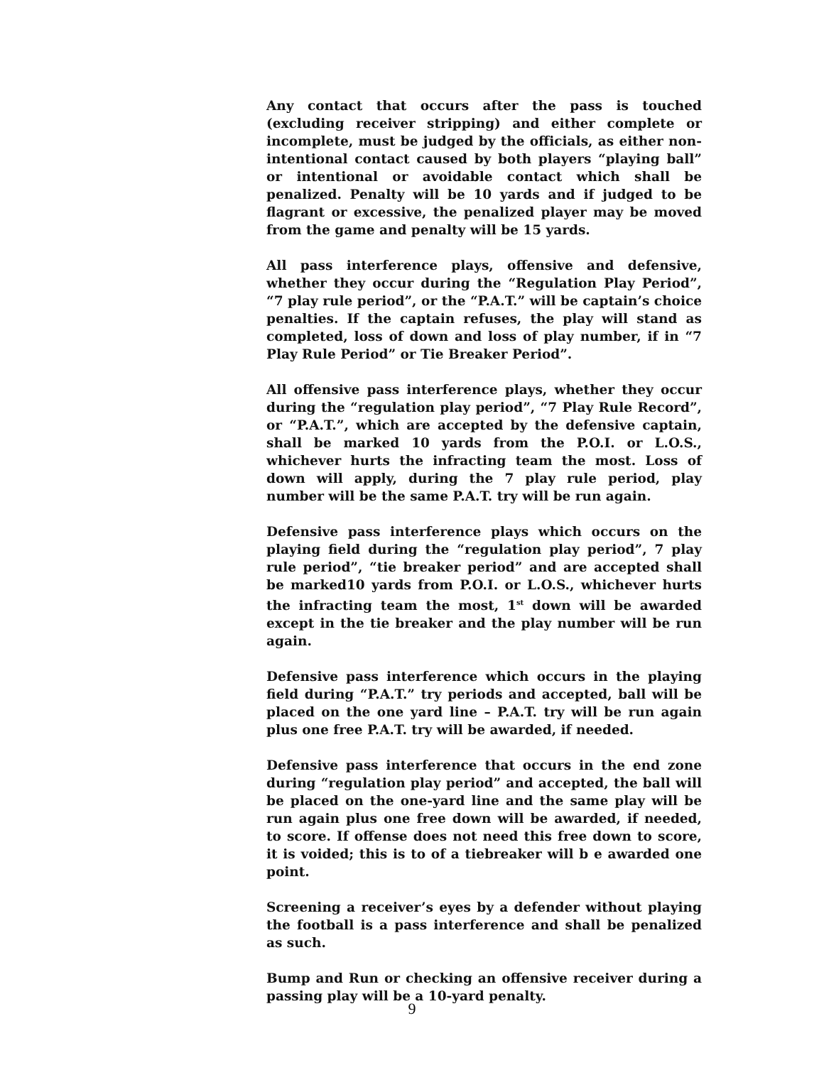Any contact that occurs after the pass is touched (excluding receiver stripping) and either complete or incomplete, must be judged by the officials, as either non-intentional contact caused by both players “playing ball” or intentional or avoidable contact which shall be penalized. Penalty will be 10 yards and if judged to be flagrant or excessive, the penalized player may be moved from the game and penalty will be 15 yards.
All pass interference plays, offensive and defensive, whether they occur during the “Regulation Play Period”, “7 play rule period”, or the “P.A.T.” will be captain’s choice penalties. If the captain refuses, the play will stand as completed, loss of down and loss of play number, if in “7 Play Rule Period” or Tie Breaker Period”.
All offensive pass interference plays, whether they occur during the “regulation play period”, “7 Play Rule Record”, or “P.A.T.”, which are accepted by the defensive captain, shall be marked 10 yards from the P.O.I. or L.O.S., whichever hurts the infracting team the most. Loss of down will apply, during the 7 play rule period, play number will be the same P.A.T. try will be run again.
Defensive pass interference plays which occurs on the playing field during the “regulation play period”, 7 play rule period”, “tie breaker period” and are accepted shall be marked10 yards from P.O.I. or L.O.S., whichever hurts the infracting team the most, 1<sup>st</sup> down will be awarded except in the tie breaker and the play number will be run again.
Defensive pass interference which occurs in the playing field during “P.A.T.” try periods and accepted, ball will be placed on the one yard line – P.A.T. try will be run again plus one free P.A.T. try will be awarded, if needed.
Defensive pass interference that occurs in the end zone during “regulation play period” and accepted, the ball will be placed on the one-yard line and the same play will be run again plus one free down will be awarded, if needed, to score. If offense does not need this free down to score, it is voided; this is to of a tiebreaker will b e awarded one point.
Screening a receiver’s eyes by a defender without playing the football is a pass interference and shall be penalized as such.
Bump and Run or checking an offensive receiver during a passing play will be a 10-yard penalty.
9